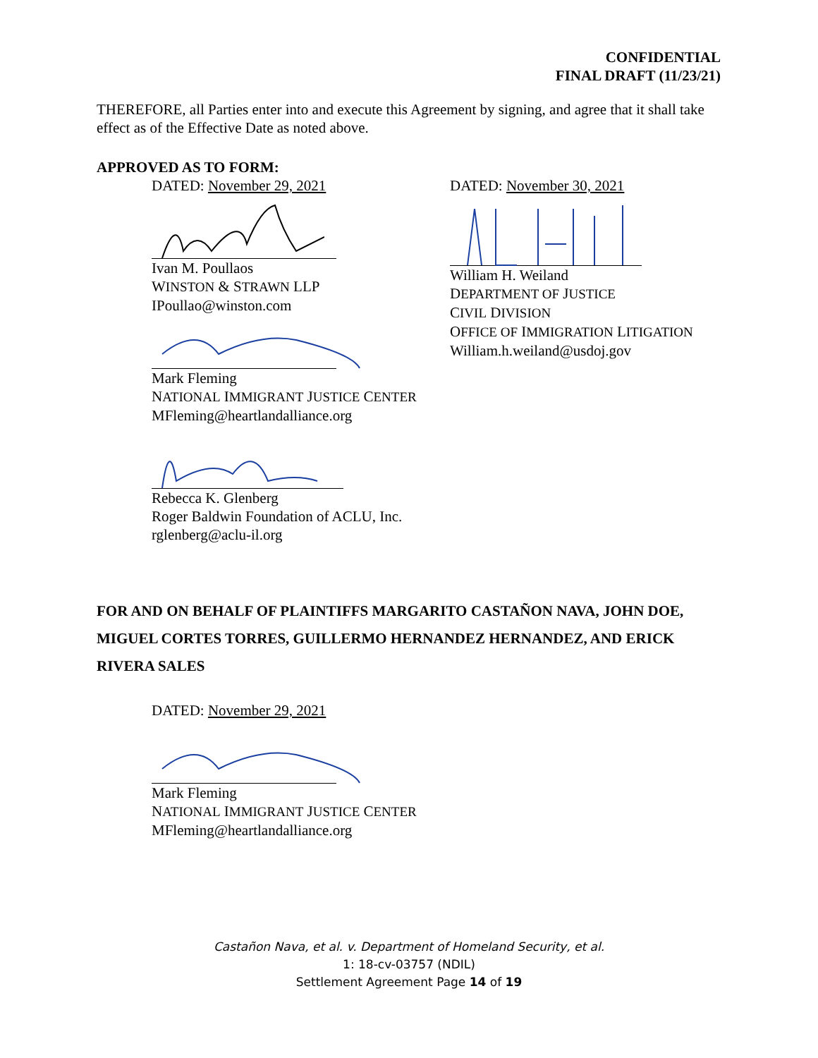CONFIDENTIAL
FINAL DRAFT (11/23/21)
THEREFORE, all Parties enter into and execute this Agreement by signing, and agree that it shall take effect as of the Effective Date as noted above.
APPROVED AS TO FORM:
DATED: November 29, 2021
Ivan M. Poullaos
WINSTON & STRAWN LLP
IPoullao@winston.com
Mark Fleming
NATIONAL IMMIGRANT JUSTICE CENTER
MFleming@heartlandalliance.org
Rebecca K. Glenberg
Roger Baldwin Foundation of ACLU, Inc.
rglenberg@aclu-il.org
DATED: November 30, 2021
William H. Weiland
DEPARTMENT OF JUSTICE
CIVIL DIVISION
OFFICE OF IMMIGRATION LITIGATION
William.h.weiland@usdoj.gov
FOR AND ON BEHALF OF PLAINTIFFS MARGARITO CASTAÑON NAVA, JOHN DOE, MIGUEL CORTES TORRES, GUILLERMO HERNANDEZ HERNANDEZ, AND ERICK RIVERA SALES
DATED: November 29, 2021
Mark Fleming
NATIONAL IMMIGRANT JUSTICE CENTER
MFleming@heartlandalliance.org
Castañon Nava, et al. v. Department of Homeland Security, et al.
1: 18-cv-03757 (NDIL)
Settlement Agreement Page 14 of 19